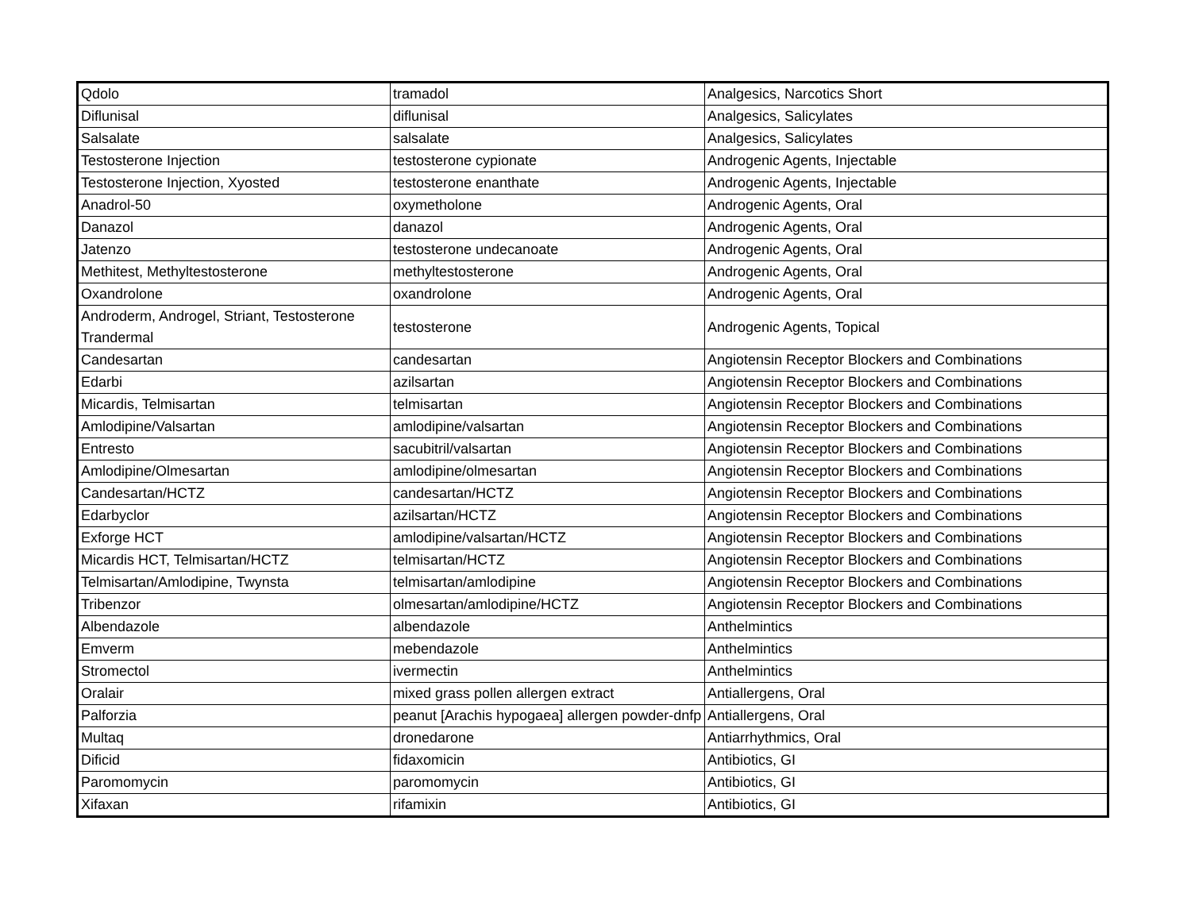| Qdolo | tramadol | Analgesics, Narcotics Short |
| Diflunisal | diflunisal | Analgesics, Salicylates |
| Salsalate | salsalate | Analgesics, Salicylates |
| Testosterone Injection | testosterone cypionate | Androgenic Agents, Injectable |
| Testosterone Injection, Xyosted | testosterone enanthate | Androgenic Agents, Injectable |
| Anadrol-50 | oxymetholone | Androgenic Agents, Oral |
| Danazol | danazol | Androgenic Agents, Oral |
| Jatenzo | testosterone undecanoate | Androgenic Agents, Oral |
| Methitest, Methyltestosterone | methyltestosterone | Androgenic Agents, Oral |
| Oxandrolone | oxandrolone | Androgenic Agents, Oral |
| Androderm, Androgel, Striant, Testosterone Trandermal | testosterone | Androgenic Agents, Topical |
| Candesartan | candesartan | Angiotensin Receptor Blockers and Combinations |
| Edarbi | azilsartan | Angiotensin Receptor Blockers and Combinations |
| Micardis, Telmisartan | telmisartan | Angiotensin Receptor Blockers and Combinations |
| Amlodipine/Valsartan | amlodipine/valsartan | Angiotensin Receptor Blockers and Combinations |
| Entresto | sacubitril/valsartan | Angiotensin Receptor Blockers and Combinations |
| Amlodipine/Olmesartan | amlodipine/olmesartan | Angiotensin Receptor Blockers and Combinations |
| Candesartan/HCTZ | candesartan/HCTZ | Angiotensin Receptor Blockers and Combinations |
| Edarbyclor | azilsartan/HCTZ | Angiotensin Receptor Blockers and Combinations |
| Exforge HCT | amlodipine/valsartan/HCTZ | Angiotensin Receptor Blockers and Combinations |
| Micardis HCT, Telmisartan/HCTZ | telmisartan/HCTZ | Angiotensin Receptor Blockers and Combinations |
| Telmisartan/Amlodipine, Twynsta | telmisartan/amlodipine | Angiotensin Receptor Blockers and Combinations |
| Tribenzor | olmesartan/amlodipine/HCTZ | Angiotensin Receptor Blockers and Combinations |
| Albendazole | albendazole | Anthelmintics |
| Emverm | mebendazole | Anthelmintics |
| Stromectol | ivermectin | Anthelmintics |
| Oralair | mixed grass pollen allergen extract | Antiallergens, Oral |
| Palforzia | peanut [Arachis hypogaea] allergen powder-dnfp | Antiallergens, Oral |
| Multaq | dronedarone | Antiarrhythmics, Oral |
| Dificid | fidaxomicin | Antibiotics, GI |
| Paromomycin | paromomycin | Antibiotics, GI |
| Xifaxan | rifamixin | Antibiotics, GI |